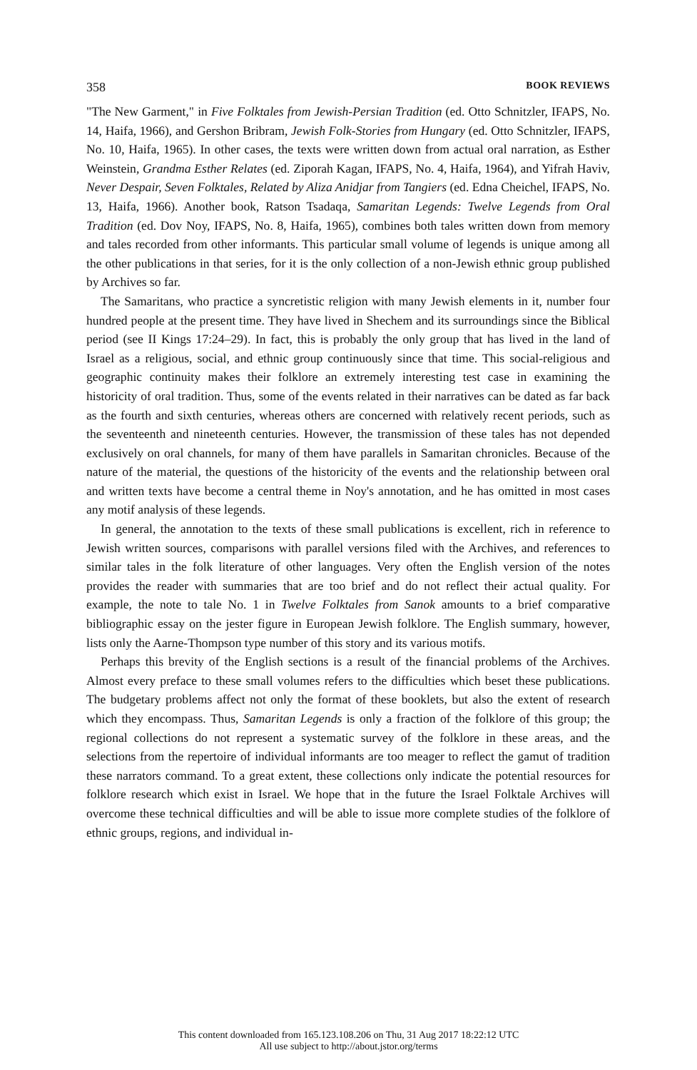358 BOOK REVIEWS
"The New Garment," in Five Folktales from Jewish-Persian Tradition (ed. Otto Schnitzler, IFAPS, No. 14, Haifa, 1966), and Gershon Bribram, Jewish Folk-Stories from Hungary (ed. Otto Schnitzler, IFAPS, No. 10, Haifa, 1965). In other cases, the texts were written down from actual oral narration, as Esther Weinstein, Grandma Esther Relates (ed. Ziporah Kagan, IFAPS, No. 4, Haifa, 1964), and Yifrah Haviv, Never Despair, Seven Folktales, Related by Aliza Anidjar from Tangiers (ed. Edna Cheichel, IFAPS, No. 13, Haifa, 1966). Another book, Ratson Tsadaqa, Samaritan Legends: Twelve Legends from Oral Tradition (ed. Dov Noy, IFAPS, No. 8, Haifa, 1965), combines both tales written down from memory and tales recorded from other informants. This particular small volume of legends is unique among all the other publications in that series, for it is the only collection of a non-Jewish ethnic group published by Archives so far.
The Samaritans, who practice a syncretistic religion with many Jewish elements in it, number four hundred people at the present time. They have lived in Shechem and its surroundings since the Biblical period (see II Kings 17:24–29). In fact, this is probably the only group that has lived in the land of Israel as a religious, social, and ethnic group continuously since that time. This social-religious and geographic continuity makes their folklore an extremely interesting test case in examining the historicity of oral tradition. Thus, some of the events related in their narratives can be dated as far back as the fourth and sixth centuries, whereas others are concerned with relatively recent periods, such as the seventeenth and nineteenth centuries. However, the transmission of these tales has not depended exclusively on oral channels, for many of them have parallels in Samaritan chronicles. Because of the nature of the material, the questions of the historicity of the events and the relationship between oral and written texts have become a central theme in Noy's annotation, and he has omitted in most cases any motif analysis of these legends.
In general, the annotation to the texts of these small publications is excellent, rich in reference to Jewish written sources, comparisons with parallel versions filed with the Archives, and references to similar tales in the folk literature of other languages. Very often the English version of the notes provides the reader with summaries that are too brief and do not reflect their actual quality. For example, the note to tale No. 1 in Twelve Folktales from Sanok amounts to a brief comparative bibliographic essay on the jester figure in European Jewish folklore. The English summary, however, lists only the Aarne-Thompson type number of this story and its various motifs.
Perhaps this brevity of the English sections is a result of the financial problems of the Archives. Almost every preface to these small volumes refers to the difficulties which beset these publications. The budgetary problems affect not only the format of these booklets, but also the extent of research which they encompass. Thus, Samaritan Legends is only a fraction of the folklore of this group; the regional collections do not represent a systematic survey of the folklore in these areas, and the selections from the repertoire of individual informants are too meager to reflect the gamut of tradition these narrators command. To a great extent, these collections only indicate the potential resources for folklore research which exist in Israel. We hope that in the future the Israel Folktale Archives will overcome these technical difficulties and will be able to issue more complete studies of the folklore of ethnic groups, regions, and individual in-
This content downloaded from 165.123.108.206 on Thu, 31 Aug 2017 18:22:12 UTC
All use subject to http://about.jstor.org/terms